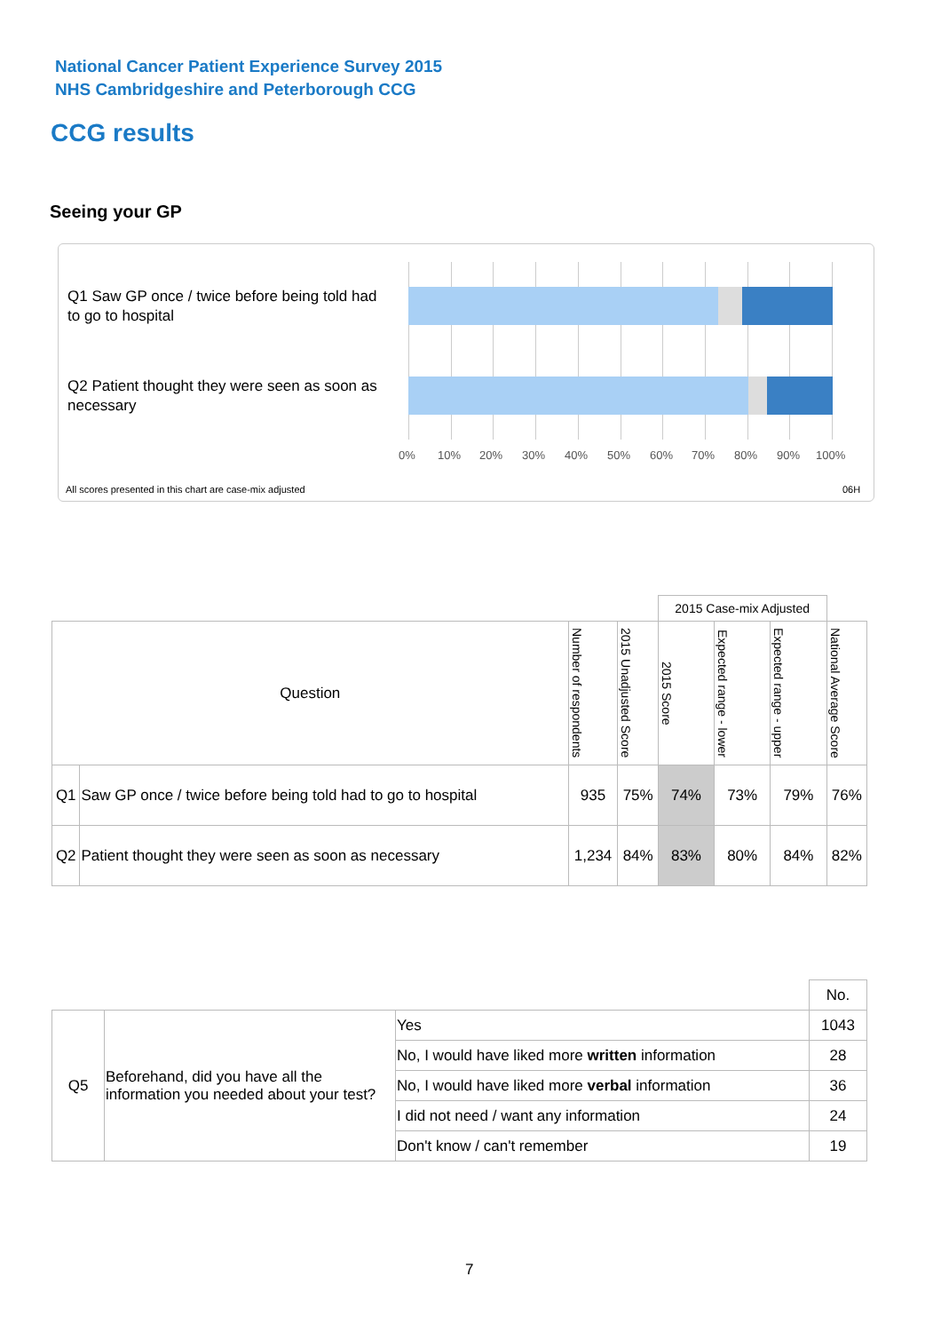National Cancer Patient Experience Survey 2015
NHS Cambridgeshire and Peterborough CCG
CCG results
Seeing your GP
Q1 Saw GP once / twice before being told had to go to hospital
Q2 Patient thought they were seen as soon as necessary
0% 10% 20% 30% 40% 50% 60% 70% 80% 90% 100%
All scores presented in this chart are case-mix adjusted
06H
| | | | | 2015 Case-mix Adjusted | | | |
| Question | | Number of respondents | 2015 Unadjusted Score | 2015 Score | Expected range - lower | Expected range - upper | National Average Score |
| Q1 | Saw GP once / twice before being told had to go to hospital | 935 | 75% | 74% | 73% | 79% | 76% |
| Q2 | Patient thought they were seen as soon as necessary | 1,234 | 84% | 83% | 80% | 84% | 82% |
| | | | No. |
| Q5 | Beforehand, did you have all the information you needed about your test? | Yes | 1043 |
| | | No, I would have liked more written information | 28 |
| | | No, I would have liked more verbal information | 36 |
| | | I did not need / want any information | 24 |
| | | Don't know / can't remember | 19 |
7